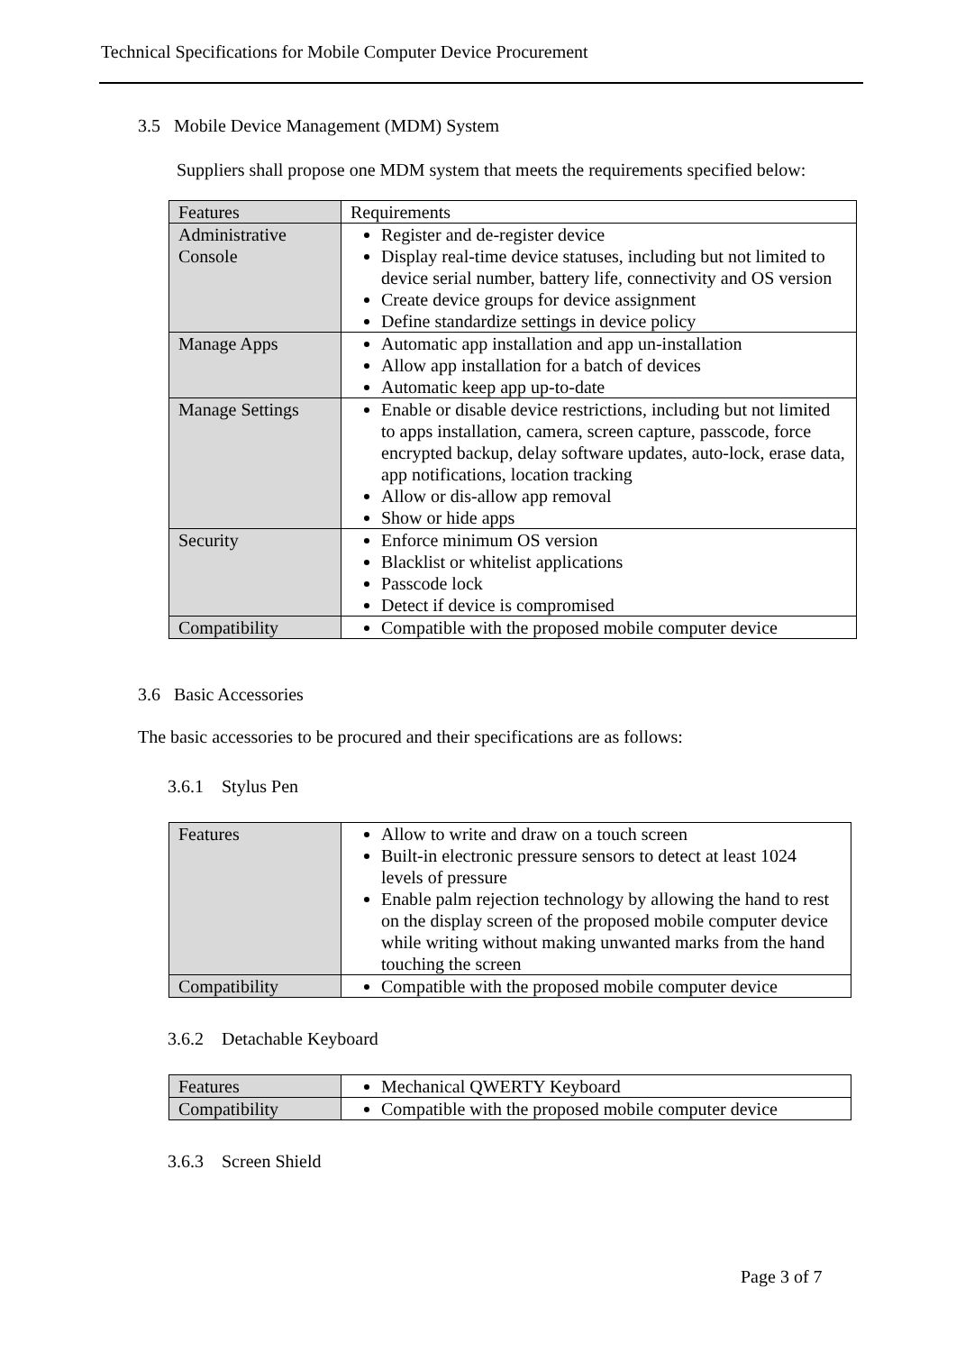Technical Specifications for Mobile Computer Device Procurement
3.5 Mobile Device Management (MDM) System
Suppliers shall propose one MDM system that meets the requirements specified below:
| Features | Requirements |
| Administrative Console | Register and de-register device Display real-time device statuses, including but not limited to device serial number, battery life, connectivity and OS version Create device groups for device assignment Define standardize settings in device policy |
| Manage Apps | Automatic app installation and app un-installation Allow app installation for a batch of devices Automatic keep app up-to-date |
| Manage Settings | Enable or disable device restrictions, including but not limited to apps installation, camera, screen capture, passcode, force encrypted backup, delay software updates, auto-lock, erase data, app notifications, location tracking Allow or dis-allow app removal Show or hide apps |
| Security | Enforce minimum OS version Blacklist or whitelist applications Passcode lock Detect if device is compromised |
| Compatibility | Compatible with the proposed mobile computer device |
3.6 Basic Accessories
The basic accessories to be procured and their specifications are as follows:
3.6.1 Stylus Pen
| Features | Allow to write and draw on a touch screen Built-in electronic pressure sensors to detect at least 1024 levels of pressure Enable palm rejection technology by allowing the hand to rest on the display screen of the proposed mobile computer device while writing without making unwanted marks from the hand touching the screen |
| Compatibility | Compatible with the proposed mobile computer device |
3.6.2 Detachable Keyboard
| Features | Mechanical QWERTY Keyboard |
| Compatibility | Compatible with the proposed mobile computer device |
3.6.3 Screen Shield
Page 3 of 7